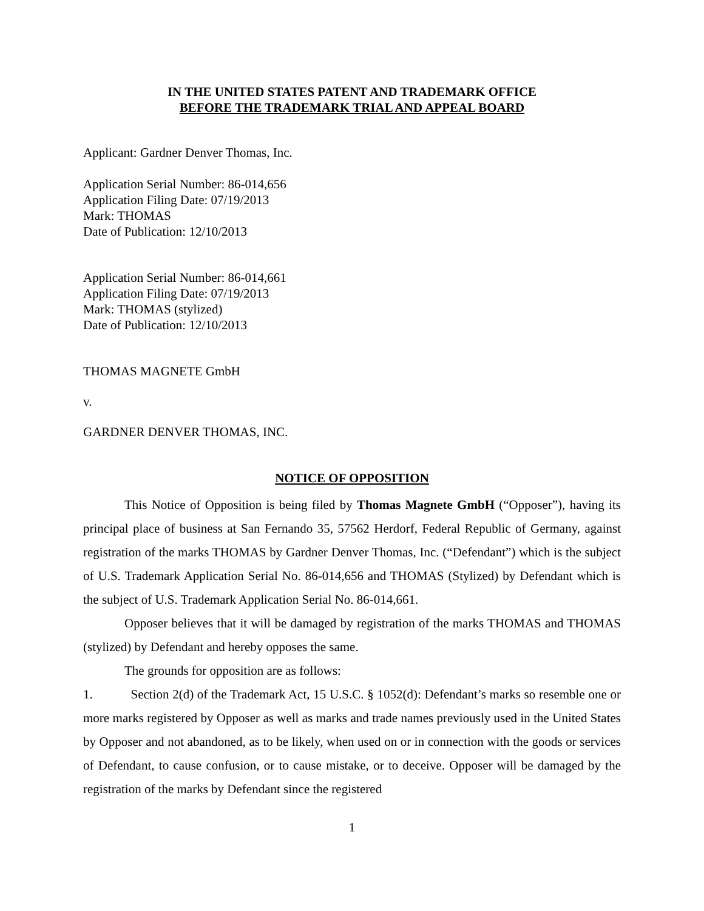IN THE UNITED STATES PATENT AND TRADEMARK OFFICE
BEFORE THE TRADEMARK TRIAL AND APPEAL BOARD
Applicant: Gardner Denver Thomas, Inc.
Application Serial Number: 86-014,656
Application Filing Date: 07/19/2013
Mark: THOMAS
Date of Publication: 12/10/2013
Application Serial Number: 86-014,661
Application Filing Date: 07/19/2013
Mark: THOMAS (stylized)
Date of Publication: 12/10/2013
THOMAS MAGNETE GmbH
v.
GARDNER DENVER THOMAS, INC.
NOTICE OF OPPOSITION
This Notice of Opposition is being filed by Thomas Magnete GmbH (“Opposer”), having its principal place of business at San Fernando 35, 57562 Herdorf, Federal Republic of Germany, against registration of the marks THOMAS by Gardner Denver Thomas, Inc. (“Defendant”) which is the subject of U.S. Trademark Application Serial No. 86-014,656 and THOMAS (Stylized) by Defendant which is the subject of U.S. Trademark Application Serial No. 86-014,661.
Opposer believes that it will be damaged by registration of the marks THOMAS and THOMAS (stylized) by Defendant and hereby opposes the same.
The grounds for opposition are as follows:
1. Section 2(d) of the Trademark Act, 15 U.S.C. § 1052(d): Defendant’s marks so resemble one or more marks registered by Opposer as well as marks and trade names previously used in the United States by Opposer and not abandoned, as to be likely, when used on or in connection with the goods or services of Defendant, to cause confusion, or to cause mistake, or to deceive. Opposer will be damaged by the registration of the marks by Defendant since the registered
1